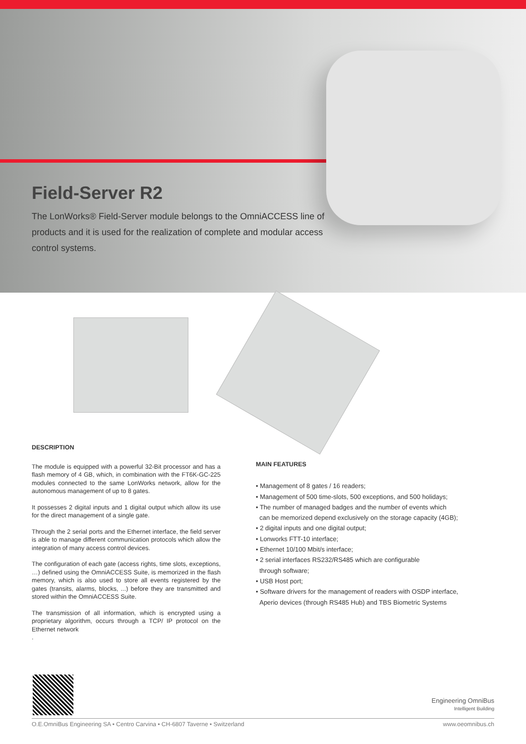Field-Server R2
The LonWorks® Field-Server module belongs to the OmniACCESS line of products and it is used for the realization of complete and modular access control systems.
DESCRIPTION
The module is equipped with a powerful 32-Bit processor and has a flash memory of 4 GB, which, in combination with the FT6K-GC-225 modules connected to the same LonWorks network, allow for the autonomous management of up to 8 gates.
It possesses 2 digital inputs and 1 digital output which allow its use for the direct management of a single gate.
Through the 2 serial ports and the Ethernet interface, the field server is able to manage different communication protocols which allow the integration of many access control devices.
The configuration of each gate (access rights, time slots, exceptions, …) defined using the OmniACCESS Suite, is memorized in the flash memory, which is also used to store all events registered by the gates (transits, alarms, blocks, ...) before they are transmitted and stored within the OmniACCESS Suite.
The transmission of all information, which is encrypted using a proprietary algorithm, occurs through a TCP/ IP protocol on the Ethernet network
.
MAIN FEATURES
• Management of 8 gates / 16 readers;
• Management of 500 time-slots, 500 exceptions, and 500 holidays;
• The number of managed badges and the number of events which
can be memorized depend exclusively on the storage capacity (4GB);
• 2 digital inputs and one digital output;
• Lonworks FTT-10 interface;
• Ethernet 10/100 Mbit/s interface;
• 2 serial interfaces RS232/RS485 which are configurable
through software;
• USB Host port;
• Software drivers for the management of readers with OSDP interface,
Aperio devices (through RS485 Hub) and TBS Biometric Systems
Engineering OmniBus
Intelligent Building
O.E.OmniBus Engineering SA • Centro Carvina • CH-6807 Taverne • Switzerland www.oeomnibus.ch